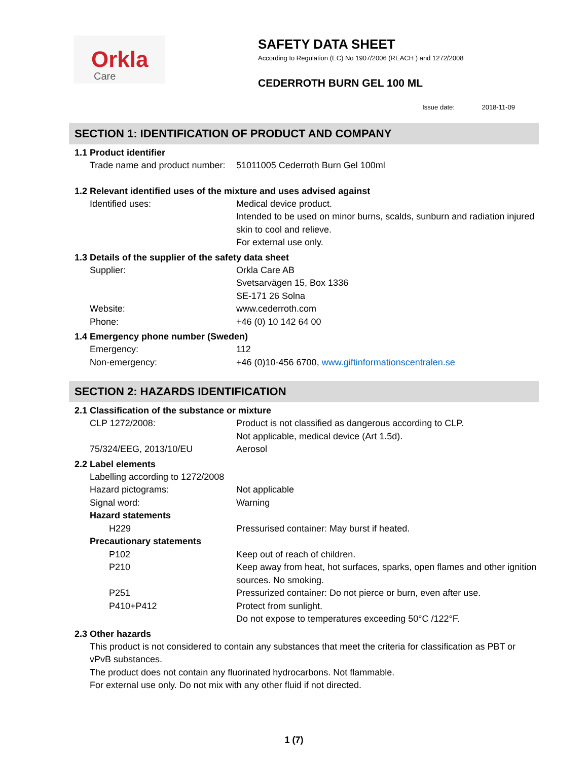Orkla
Care
SAFETY DATA SHEET
According to Regulation (EC) No 1907/2006 (REACH ) and 1272/2008
CEDERROTH BURN GEL 100 ML
Issue date: 2018-11-09
SECTION 1: IDENTIFICATION OF PRODUCT AND COMPANY
1.1 Product identifier
Trade name and product number:
51011005 Cederroth Burn Gel 100ml
1.2 Relevant identified uses of the mixture and uses advised against
Identified uses: Medical device product.
Intended to be used on minor burns, scalds, sunburn and radiation injured skin to cool and relieve.
For external use only.
1.3 Details of the supplier of the safety data sheet
Supplier: Orkla Care AB
Svetsarvägen 15, Box 1336
SE-171 26 Solna
Website: www.cederroth.com
Phone: +46 (0) 10 142 64 00
1.4 Emergency phone number (Sweden)
Emergency: 112
Non-emergency: +46 (0)10-456 6700, www.giftinformationscentralen.se
SECTION 2: HAZARDS IDENTIFICATION
2.1 Classification of the substance or mixture
CLP 1272/2008: Product is not classified as dangerous according to CLP.
Not applicable, medical device (Art 1.5d).
75/324/EEG, 2013/10/EU Aerosol
2.2 Label elements
Labelling according to 1272/2008
Hazard pictograms: Not applicable
Signal word: Warning
Hazard statements
H229 Pressurised container: May burst if heated.
Precautionary statements
P102 Keep out of reach of children.
P210 Keep away from heat, hot surfaces, sparks, open flames and other ignition sources. No smoking.
P251 Pressurized container: Do not pierce or burn, even after use.
P410+P412 Protect from sunlight.
Do not expose to temperatures exceeding 50°C /122°F.
2.3 Other hazards
This product is not considered to contain any substances that meet the criteria for classification as PBT or vPvB substances.
The product does not contain any fluorinated hydrocarbons. Not flammable.
For external use only. Do not mix with any other fluid if not directed.
1 (7)